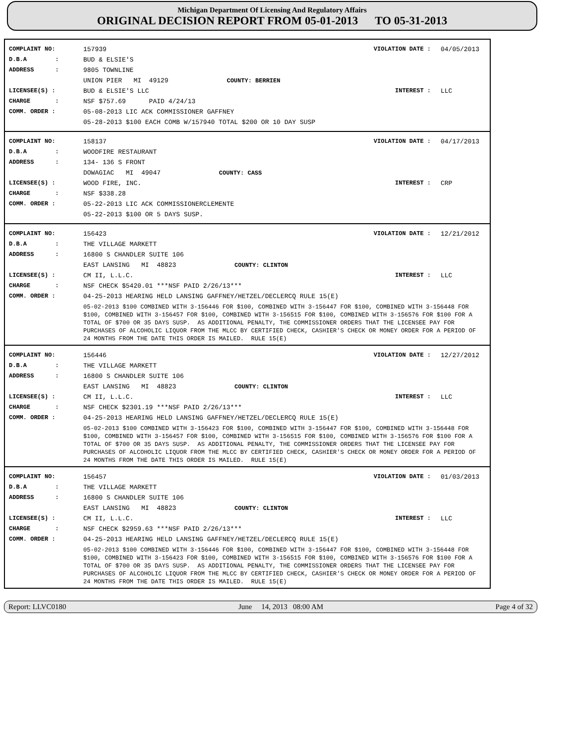Michigan Department Of Licensing And Regulatory Affairs
ORIGINAL DECISION REPORT FROM 05-01-2013 TO 05-31-2013
COMPLAINT NO: 157939 VIOLATION DATE : 04/05/2013
D.B.A : BUD & ELSIE'S
ADDRESS : 9805 TOWNLINE
UNION PIER MI 49129 COUNTY: BERRIEN
LICENSEE(S) : BUD & ELSIE'S LLC INTEREST : LLC
CHARGE : NSF $757.69 PAID 4/24/13
COMM. ORDER : 05-08-2013 LIC ACK COMMISSIONER GAFFNEY
05-28-2013 $100 EACH COMB W/157940 TOTAL $200 OR 10 DAY SUSP
COMPLAINT NO: 158137 VIOLATION DATE : 04/17/2013
D.B.A : WOODFIRE RESTAURANT
ADDRESS : 134- 136 S FRONT
DOWAGIAC MI 49047 COUNTY: CASS
LICENSEE(S) : WOOD FIRE, INC. INTEREST : CRP
CHARGE : NSF $338.28
COMM. ORDER : 05-22-2013 LIC ACK COMMISSIONERCLEMENTE
05-22-2013 $100 OR 5 DAYS SUSP.
COMPLAINT NO: 156423 VIOLATION DATE : 12/21/2012
D.B.A : THE VILLAGE MARKETT
ADDRESS : 16800 S CHANDLER SUITE 106
EAST LANSING MI 48823 COUNTY: CLINTON
LICENSEE(S) : CM II, L.L.C. INTEREST : LLC
CHARGE : NSF CHECK $5420.01 ***NSF PAID 2/26/13***
COMM. ORDER : 04-25-2013 HEARING HELD LANSING GAFFNEY/HETZEL/DECLERCQ RULE 15(E)
05-02-2013 $100 COMBINED WITH 3-156446 FOR $100, COMBINED WITH 3-156447 FOR $100, COMBINED WITH 3-156448 FOR $100, COMBINED WITH 3-156457 FOR $100, COMBINED WITH 3-156515 FOR $100, COMBINED WITH 3-156576 FOR $100 FOR A TOTAL OF $700 OR 35 DAYS SUSP. AS ADDITIONAL PENALTY, THE COMMISSIONER ORDERS THAT THE LICENSEE PAY FOR PURCHASES OF ALCOHOLIC LIQUOR FROM THE MLCC BY CERTIFIED CHECK, CASHIER'S CHECK OR MONEY ORDER FOR A PERIOD OF 24 MONTHS FROM THE DATE THIS ORDER IS MAILED. RULE 15(E)
COMPLAINT NO: 156446 VIOLATION DATE : 12/27/2012
D.B.A : THE VILLAGE MARKETT
ADDRESS : 16800 S CHANDLER SUITE 106
EAST LANSING MI 48823 COUNTY: CLINTON
LICENSEE(S) : CM II, L.L.C. INTEREST : LLC
CHARGE : NSF CHECK $2301.19 ***NSF PAID 2/26/13***
COMM. ORDER : 04-25-2013 HEARING HELD LANSING GAFFNEY/HETZEL/DECLERCQ RULE 15(E)
05-02-2013 $100 COMBINED WITH 3-156423 FOR $100, COMBINED WITH 3-156447 FOR $100, COMBINED WITH 3-156448 FOR $100, COMBINED WITH 3-156457 FOR $100, COMBINED WITH 3-156515 FOR $100, COMBINED WITH 3-156576 FOR $100 FOR A TOTAL OF $700 OR 35 DAYS SUSP. AS ADDITIONAL PENALTY, THE COMMISSIONER ORDERS THAT THE LICENSEE PAY FOR PURCHASES OF ALCOHOLIC LIQUOR FROM THE MLCC BY CERTIFIED CHECK, CASHIER'S CHECK OR MONEY ORDER FOR A PERIOD OF 24 MONTHS FROM THE DATE THIS ORDER IS MAILED. RULE 15(E)
COMPLAINT NO: 156457 VIOLATION DATE : 01/03/2013
D.B.A : THE VILLAGE MARKETT
ADDRESS : 16800 S CHANDLER SUITE 106
EAST LANSING MI 48823 COUNTY: CLINTON
LICENSEE(S) : CM II, L.L.C. INTEREST : LLC
CHARGE : NSF CHECK $2959.63 ***NSF PAID 2/26/13***
COMM. ORDER : 04-25-2013 HEARING HELD LANSING GAFFNEY/HETZEL/DECLERCQ RULE 15(E)
05-02-2013 $100 COMBINED WITH 3-156446 FOR $100, COMBINED WITH 3-156447 FOR $100, COMBINED WITH 3-156448 FOR $100, COMBINED WITH 3-156423 FOR $100, COMBINED WITH 3-156515 FOR $100, COMBINED WITH 3-156576 FOR $100 FOR A TOTAL OF $700 OR 35 DAYS SUSP. AS ADDITIONAL PENALTY, THE COMMISSIONER ORDERS THAT THE LICENSEE PAY FOR PURCHASES OF ALCOHOLIC LIQUOR FROM THE MLCC BY CERTIFIED CHECK, CASHIER'S CHECK OR MONEY ORDER FOR A PERIOD OF 24 MONTHS FROM THE DATE THIS ORDER IS MAILED. RULE 15(E)
Report: LLVC0180 June 14, 2013 08:00 AM Page 4 of 32